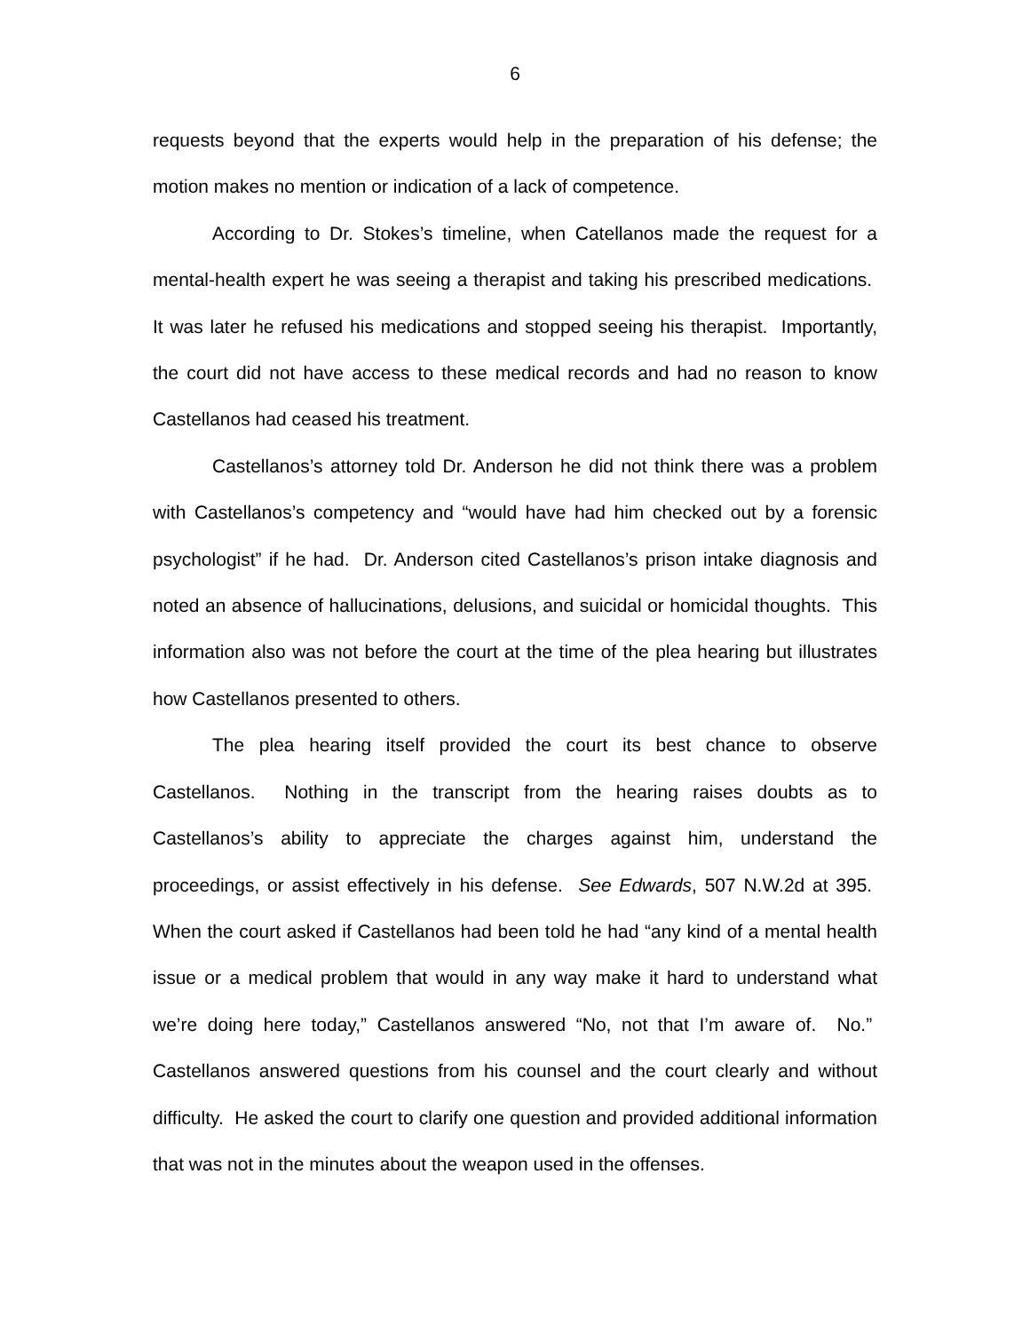6
requests beyond that the experts would help in the preparation of his defense; the motion makes no mention or indication of a lack of competence.
According to Dr. Stokes’s timeline, when Catellanos made the request for a mental-health expert he was seeing a therapist and taking his prescribed medications. It was later he refused his medications and stopped seeing his therapist. Importantly, the court did not have access to these medical records and had no reason to know Castellanos had ceased his treatment.
Castellanos’s attorney told Dr. Anderson he did not think there was a problem with Castellanos’s competency and “would have had him checked out by a forensic psychologist” if he had. Dr. Anderson cited Castellanos’s prison intake diagnosis and noted an absence of hallucinations, delusions, and suicidal or homicidal thoughts. This information also was not before the court at the time of the plea hearing but illustrates how Castellanos presented to others.
The plea hearing itself provided the court its best chance to observe Castellanos. Nothing in the transcript from the hearing raises doubts as to Castellanos’s ability to appreciate the charges against him, understand the proceedings, or assist effectively in his defense. See Edwards, 507 N.W.2d at 395. When the court asked if Castellanos had been told he had “any kind of a mental health issue or a medical problem that would in any way make it hard to understand what we’re doing here today,” Castellanos answered “No, not that I’m aware of. No.” Castellanos answered questions from his counsel and the court clearly and without difficulty. He asked the court to clarify one question and provided additional information that was not in the minutes about the weapon used in the offenses.